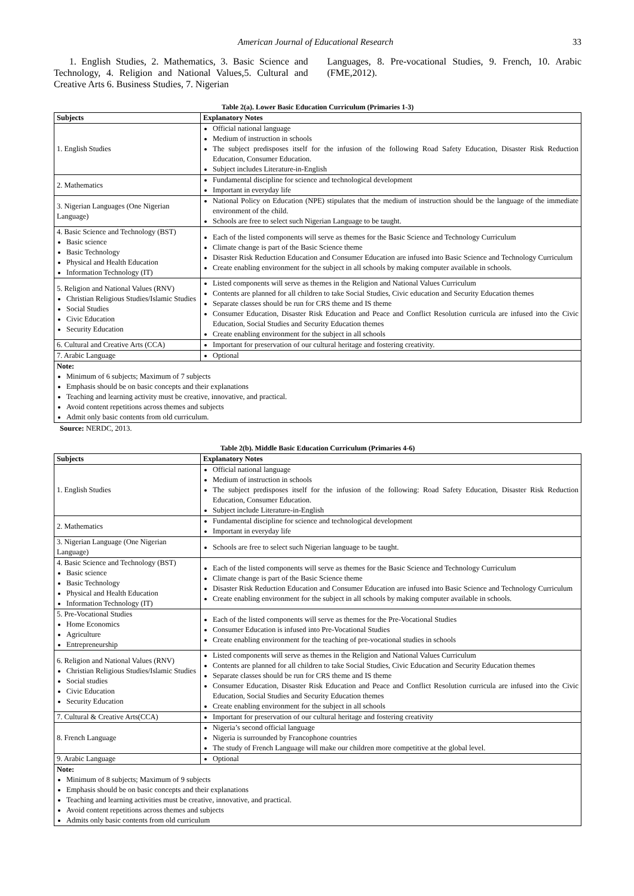American Journal of Educational Research 33
1. English Studies, 2. Mathematics, 3. Basic Science and Technology, 4. Religion and National Values,5. Cultural and Creative Arts 6. Business Studies, 7. Nigerian
Languages, 8. Pre-vocational Studies, 9. French, 10. Arabic (FME,2012).
Table 2(a). Lower Basic Education Curriculum (Primaries 1-3)
| Subjects | Explanatory Notes |
| --- | --- |
| 1. English Studies | Official national language Medium of instruction in schools The subject predisposes itself for the infusion of the following Road Safety Education, Disaster Risk Reduction Education, Consumer Education. Subject includes Literature-in-English |
| 2. Mathematics | Fundamental discipline for science and technological development Important in everyday life |
| 3. Nigerian Languages (One Nigerian Language) | National Policy on Education (NPE) stipulates that the medium of instruction should be the language of the immediate environment of the child. Schools are free to select such Nigerian Language to be taught. |
| 4. Basic Science and Technology (BST) Basic science Basic Technology Physical and Health Education Information Technology (IT) | Each of the listed components will serve as themes for the Basic Science and Technology Curriculum Climate change is part of the Basic Science theme Disaster Risk Reduction Education and Consumer Education are infused into Basic Science and Technology Curriculum Create enabling environment for the subject in all schools by making computer available in schools. |
| 5. Religion and National Values (RNV) Christian Religious Studies/Islamic Studies Social Studies Civic Education Security Education | Listed components will serve as themes in the Religion and National Values Curriculum Contents are planned for all children to take Social Studies, Civic education and Security Education themes Separate classes should be run for CRS theme and IS theme Consumer Education, Disaster Risk Education and Peace and Conflict Resolution curricula are infused into the Civic Education, Social Studies and Security Education themes Create enabling environment for the subject in all schools |
| 6. Cultural and Creative Arts (CCA) | Important for preservation of our cultural heritage and fostering creativity. |
| 7. Arabic Language | Optional |
| Note: Minimum of 6 subjects; Maximum of 7 subjects Emphasis should be on basic concepts and their explanations Teaching and learning activity must be creative, innovative, and practical. Avoid content repetitions across themes and subjects Admit only basic contents from old curriculum. | |
Source: NERDC, 2013.
Table 2(b). Middle Basic Education Curriculum (Primaries 4-6)
| Subjects | Explanatory Notes |
| --- | --- |
| 1. English Studies | Official national language Medium of instruction in schools The subject predisposes itself for the infusion of the following: Road Safety Education, Disaster Risk Reduction Education, Consumer Education. Subject include Literature-in-English |
| 2. Mathematics | Fundamental discipline for science and technological development Important in everyday life |
| 3. Nigerian Language (One Nigerian Language) | Schools are free to select such Nigerian language to be taught. |
| 4. Basic Science and Technology (BST) Basic science Basic Technology Physical and Health Education Information Technology (IT) | Each of the listed components will serve as themes for the Basic Science and Technology Curriculum Climate change is part of the Basic Science theme Disaster Risk Reduction Education and Consumer Education are infused into Basic Science and Technology Curriculum Create enabling environment for the subject in all schools by making computer available in schools. |
| 5. Pre-Vocational Studies Home Economics Agriculture Entrepreneurship | Each of the listed components will serve as themes for the Pre-Vocational Studies Consumer Education is infused into Pre-Vocational Studies Create enabling environment for the teaching of pre-vocational studies in schools |
| 6. Religion and National Values (RNV) Christian Religious Studies/Islamic Studies Social studies Civic Education Security Education | Listed components will serve as themes in the Religion and National Values Curriculum Contents are planned for all children to take Social Studies, Civic Education and Security Education themes Separate classes should be run for CRS theme and IS theme Consumer Education, Disaster Risk Education and Peace and Conflict Resolution curricula are infused into the Civic Education, Social Studies and Security Education themes Create enabling environment for the subject in all schools |
| 7. Cultural & Creative Arts(CCA) | Important for preservation of our cultural heritage and fostering creativity |
| 8. French Language | Nigeria’s second official language Nigeria is surrounded by Francophone countries The study of French Language will make our children more competitive at the global level. |
| 9. Arabic Language | Optional |
| Note: Minimum of 8 subjects; Maximum of 9 subjects Emphasis should be on basic concepts and their explanations Teaching and learning activities must be creative, innovative, and practical. Avoid content repetitions across themes and subjects Admits only basic contents from old curriculum | |